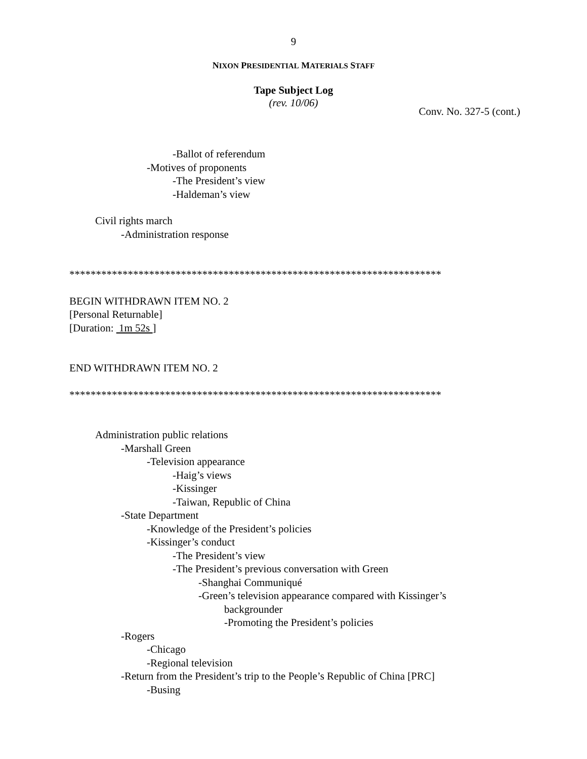9
NIXON PRESIDENTIAL MATERIALS STAFF
Tape Subject Log
(rev. 10/06)
Conv. No. 327-5 (cont.)
-Ballot of referendum
-Motives of proponents
-The President’s view
-Haldeman’s view
Civil rights march
-Administration response
**********************************************************************
BEGIN WITHDRAWN ITEM NO. 2
[Personal Returnable]
[Duration: 1m 52s ]
END WITHDRAWN ITEM NO. 2
**********************************************************************
Administration public relations
-Marshall Green
-Television appearance
-Haig’s views
-Kissinger
-Taiwan, Republic of China
-State Department
-Knowledge of the President’s policies
-Kissinger’s conduct
-The President’s view
-The President’s previous conversation with Green
-Shanghai Communiqué
-Green’s television appearance compared with Kissinger’s
backgrounder
-Promoting the President’s policies
-Rogers
-Chicago
-Regional television
-Return from the President’s trip to the People’s Republic of China [PRC]
-Busing